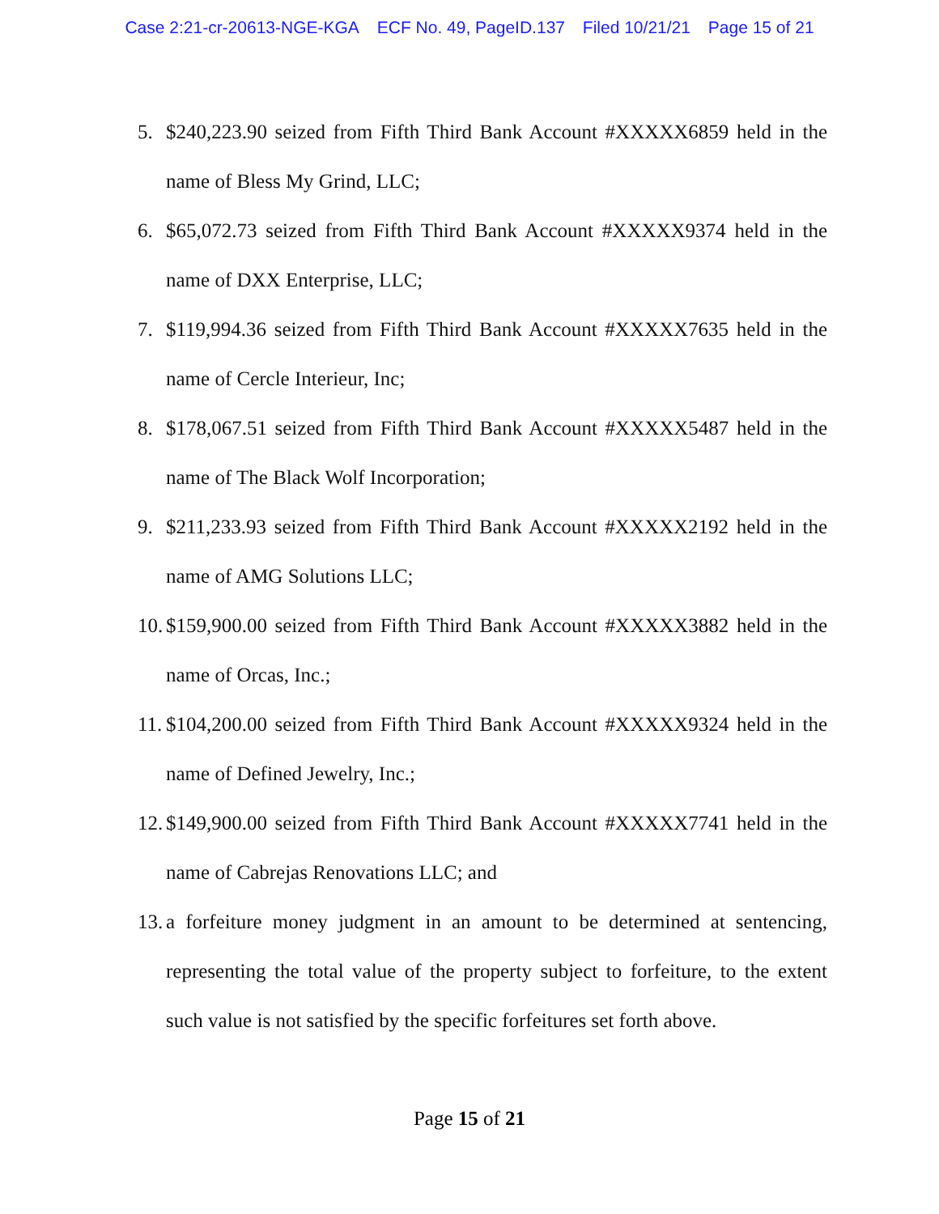Case 2:21-cr-20613-NGE-KGA ECF No. 49, PageID.137 Filed 10/21/21 Page 15 of 21
5. $240,223.90 seized from Fifth Third Bank Account #XXXXX6859 held in the name of Bless My Grind, LLC;
6. $65,072.73 seized from Fifth Third Bank Account #XXXXX9374 held in the name of DXX Enterprise, LLC;
7. $119,994.36 seized from Fifth Third Bank Account #XXXXX7635 held in the name of Cercle Interieur, Inc;
8. $178,067.51 seized from Fifth Third Bank Account #XXXXX5487 held in the name of The Black Wolf Incorporation;
9. $211,233.93 seized from Fifth Third Bank Account #XXXXX2192 held in the name of AMG Solutions LLC;
10.
$159,900.00 seized from Fifth Third Bank Account #XXXXX3882 held in the name of Orcas, Inc.;
11.
$104,200.00 seized from Fifth Third Bank Account #XXXXX9324 held in the name of Defined Jewelry, Inc.;
12.
$149,900.00 seized from Fifth Third Bank Account #XXXXX7741 held in the name of Cabrejas Renovations LLC; and
13.
a forfeiture money judgment in an amount to be determined at sentencing, representing the total value of the property subject to forfeiture, to the extent such value is not satisfied by the specific forfeitures set forth above.
Page 15 of 21